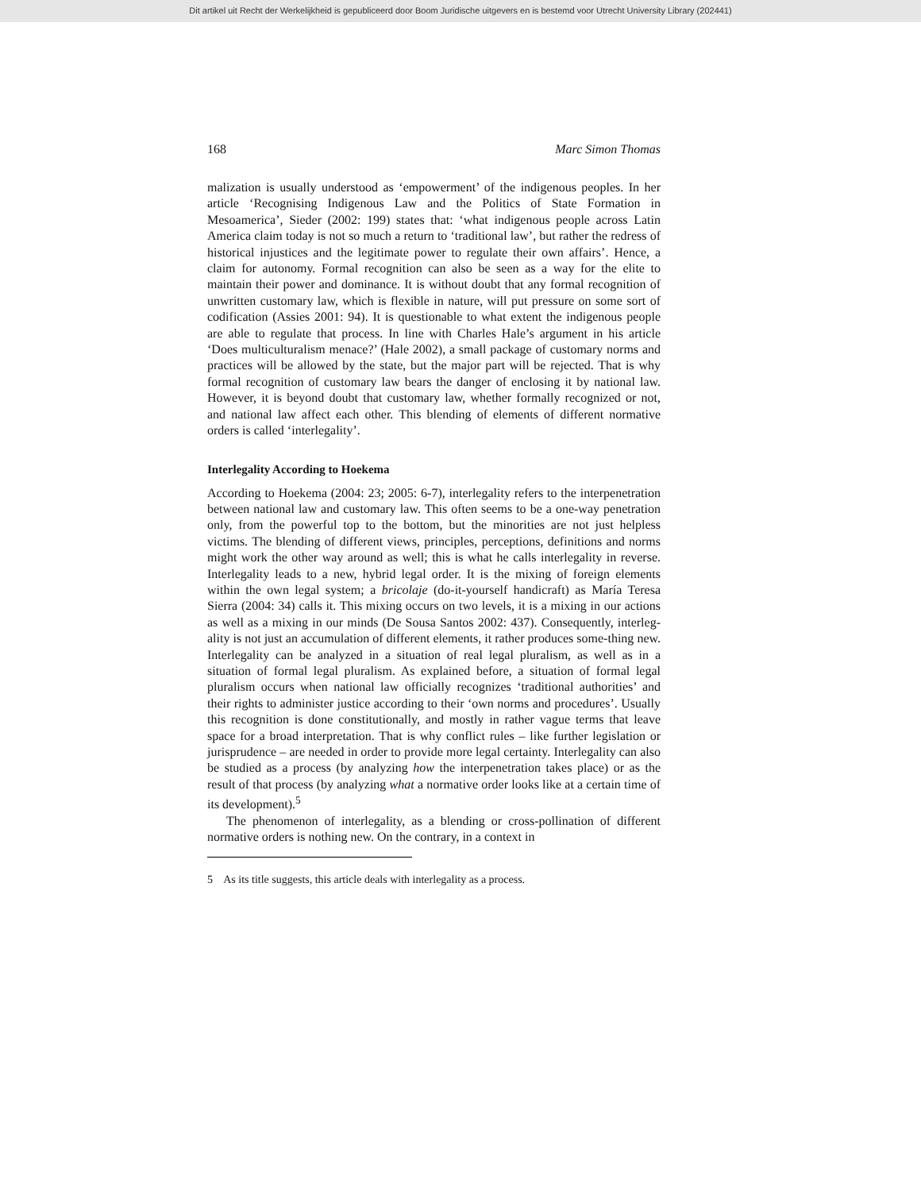Dit artikel uit Recht der Werkelijkheid is gepubliceerd door Boom Juridische uitgevers en is bestemd voor Utrecht University Library (202441)
168 Marc Simon Thomas
malization is usually understood as ‘empowerment’ of the indigenous peoples. In her article ‘Recognising Indigenous Law and the Politics of State Formation in Mesoamerica’, Sieder (2002: 199) states that: ‘what indigenous people across Latin America claim today is not so much a return to ‘traditional law’, but rather the redress of historical injustices and the legitimate power to regulate their own affairs’. Hence, a claim for autonomy. Formal recognition can also be seen as a way for the elite to maintain their power and dominance. It is without doubt that any formal recognition of unwritten customary law, which is flexible in nature, will put pressure on some sort of codification (Assies 2001: 94). It is questionable to what extent the indigenous people are able to regulate that process. In line with Charles Hale’s argument in his article ‘Does multiculturalism menace?’ (Hale 2002), a small package of customary norms and practices will be allowed by the state, but the major part will be rejected. That is why formal recognition of customary law bears the danger of enclosing it by national law. However, it is beyond doubt that customary law, whether formally recognized or not, and national law affect each other. This blending of elements of different normative orders is called ‘interlegality’.
Interlegality According to Hoekema
According to Hoekema (2004: 23; 2005: 6-7), interlegality refers to the interpenetration between national law and customary law. This often seems to be a one-way penetration only, from the powerful top to the bottom, but the minorities are not just helpless victims. The blending of different views, principles, perceptions, definitions and norms might work the other way around as well; this is what he calls interlegality in reverse. Interlegality leads to a new, hybrid legal order. It is the mixing of foreign elements within the own legal system; a bricolaje (do-it-yourself handicraft) as María Teresa Sierra (2004: 34) calls it. This mixing occurs on two levels, it is a mixing in our actions as well as a mixing in our minds (De Sousa Santos 2002: 437). Consequently, interleg-ality is not just an accumulation of different elements, it rather produces some-thing new. Interlegality can be analyzed in a situation of real legal pluralism, as well as in a situation of formal legal pluralism. As explained before, a situation of formal legal pluralism occurs when national law officially recognizes ‘traditional authorities’ and their rights to administer justice according to their ‘own norms and procedures’. Usually this recognition is done constitutionally, and mostly in rather vague terms that leave space for a broad interpretation. That is why conflict rules – like further legislation or jurisprudence – are needed in order to provide more legal certainty. Interlegality can also be studied as a process (by analyzing how the interpenetration takes place) or as the result of that process (by analyzing what a normative order looks like at a certain time of its development).<sup>5</sup>
The phenomenon of interlegality, as a blending or cross-pollination of different normative orders is nothing new. On the contrary, in a context in
5 As its title suggests, this article deals with interlegality as a process.